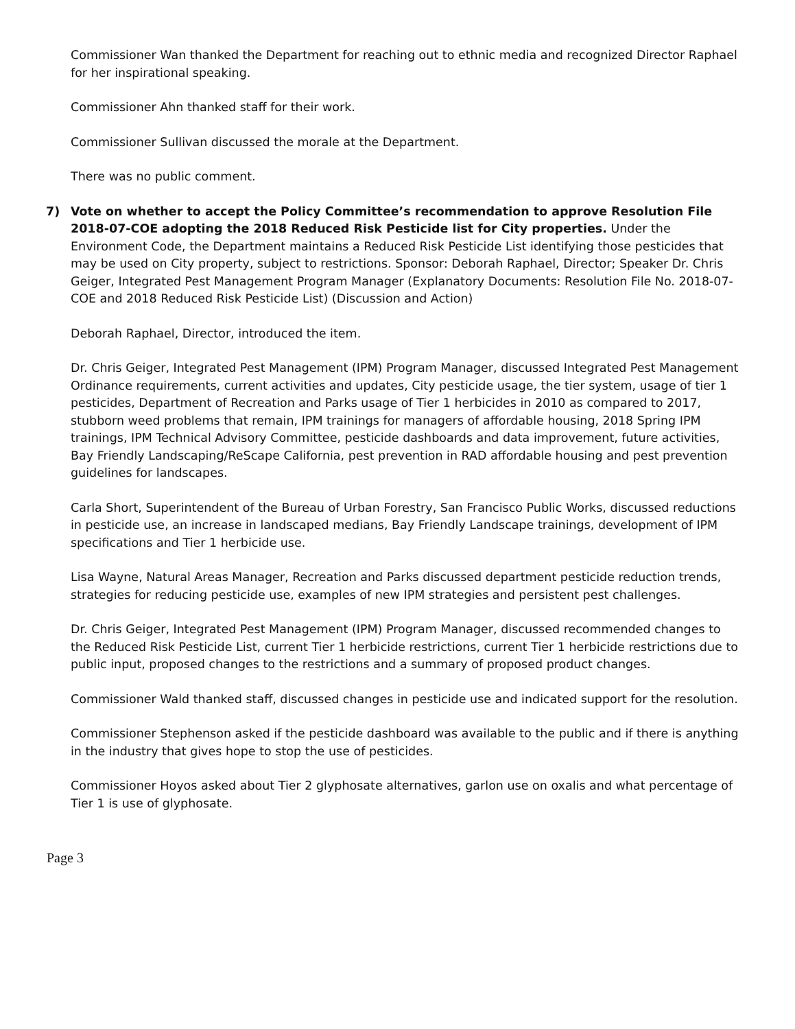Commissioner Wan thanked the Department for reaching out to ethnic media and recognized Director Raphael for her inspirational speaking.
Commissioner Ahn thanked staff for their work.
Commissioner Sullivan discussed the morale at the Department.
There was no public comment.
7) Vote on whether to accept the Policy Committee’s recommendation to approve Resolution File 2018-07-COE adopting the 2018 Reduced Risk Pesticide list for City properties. Under the Environment Code, the Department maintains a Reduced Risk Pesticide List identifying those pesticides that may be used on City property, subject to restrictions. Sponsor: Deborah Raphael, Director; Speaker Dr. Chris Geiger, Integrated Pest Management Program Manager (Explanatory Documents: Resolution File No. 2018-07-COE and 2018 Reduced Risk Pesticide List) (Discussion and Action)
Deborah Raphael, Director, introduced the item.
Dr. Chris Geiger, Integrated Pest Management (IPM) Program Manager, discussed Integrated Pest Management Ordinance requirements, current activities and updates, City pesticide usage, the tier system, usage of tier 1 pesticides, Department of Recreation and Parks usage of Tier 1 herbicides in 2010 as compared to 2017, stubborn weed problems that remain, IPM trainings for managers of affordable housing, 2018 Spring IPM trainings, IPM Technical Advisory Committee, pesticide dashboards and data improvement, future activities, Bay Friendly Landscaping/ReScape California, pest prevention in RAD affordable housing and pest prevention guidelines for landscapes.
Carla Short, Superintendent of the Bureau of Urban Forestry, San Francisco Public Works, discussed reductions in pesticide use, an increase in landscaped medians, Bay Friendly Landscape trainings, development of IPM specifications and Tier 1 herbicide use.
Lisa Wayne, Natural Areas Manager, Recreation and Parks discussed department pesticide reduction trends, strategies for reducing pesticide use, examples of new IPM strategies and persistent pest challenges.
Dr. Chris Geiger, Integrated Pest Management (IPM) Program Manager, discussed recommended changes to the Reduced Risk Pesticide List, current Tier 1 herbicide restrictions, current Tier 1 herbicide restrictions due to public input, proposed changes to the restrictions and a summary of proposed product changes.
Commissioner Wald thanked staff, discussed changes in pesticide use and indicated support for the resolution.
Commissioner Stephenson asked if the pesticide dashboard was available to the public and if there is anything in the industry that gives hope to stop the use of pesticides.
Commissioner Hoyos asked about Tier 2 glyphosate alternatives, garlon use on oxalis and what percentage of Tier 1 is use of glyphosate.
Page 3